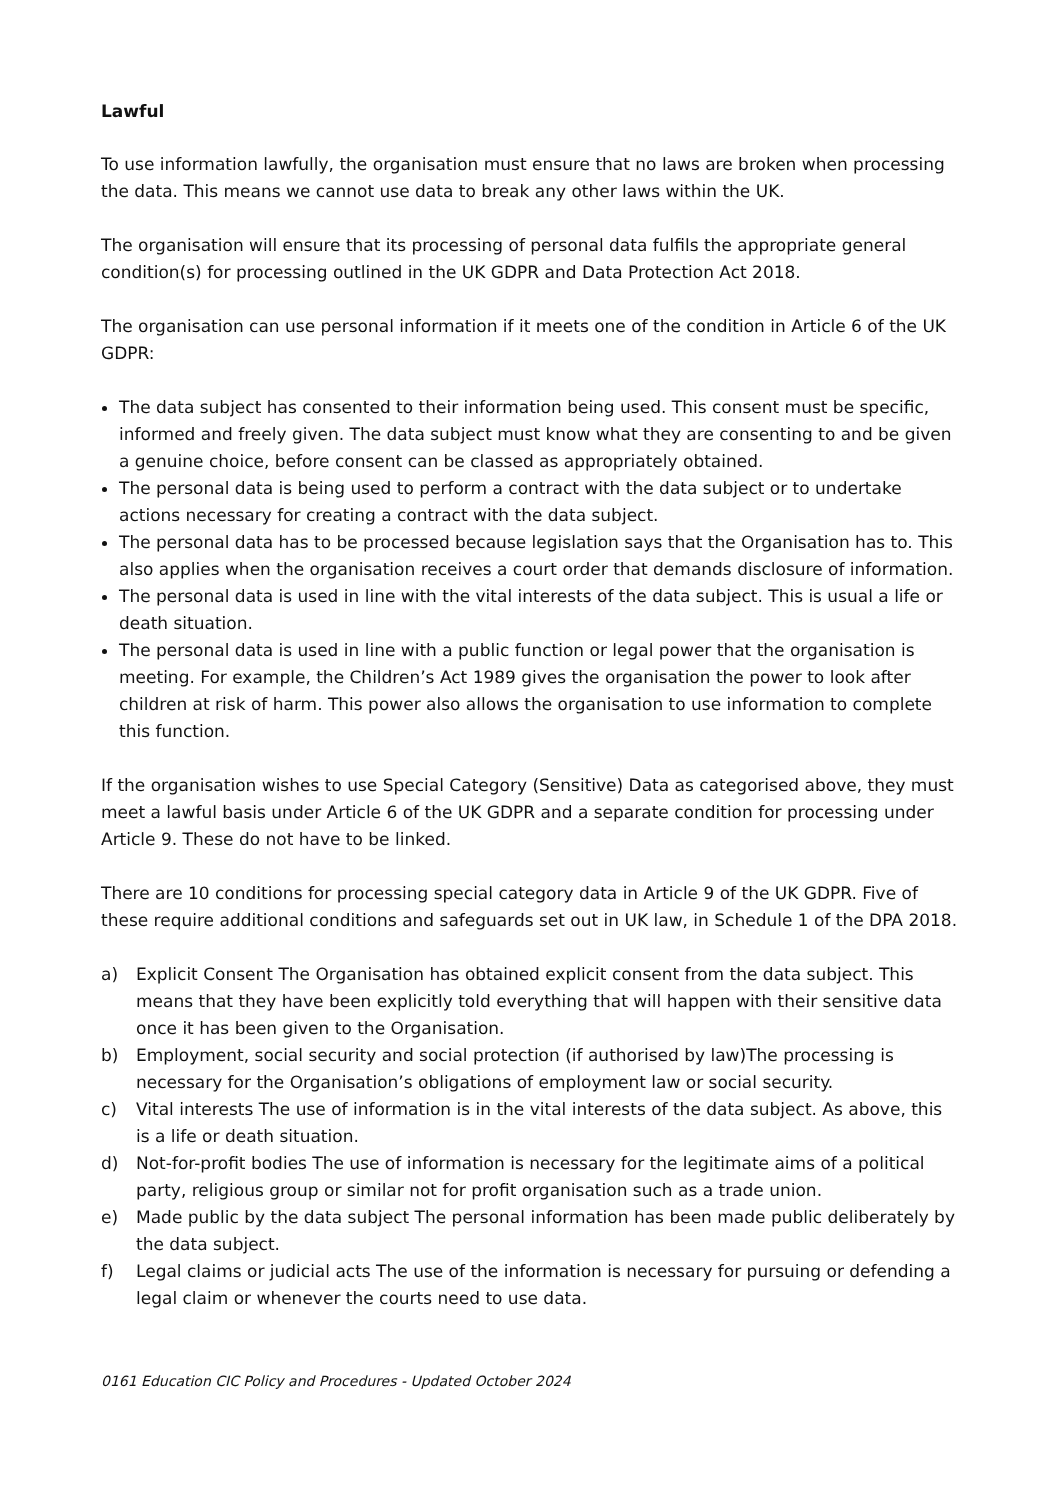Lawful
To use information lawfully, the organisation must ensure that no laws are broken when processing the data. This means we cannot use data to break any other laws within the UK.
The organisation will ensure that its processing of personal data fulfils the appropriate general condition(s) for processing outlined in the UK GDPR and Data Protection Act 2018.
The organisation can use personal information if it meets one of the condition in Article 6 of the UK GDPR:
The data subject has consented to their information being used. This consent must be specific, informed and freely given. The data subject must know what they are consenting to and be given a genuine choice, before consent can be classed as appropriately obtained.
The personal data is being used to perform a contract with the data subject or to undertake actions necessary for creating a contract with the data subject.
The personal data has to be processed because legislation says that the Organisation has to. This also applies when the organisation receives a court order that demands disclosure of information.
The personal data is used in line with the vital interests of the data subject. This is usual a life or death situation.
The personal data is used in line with a public function or legal power that the organisation is meeting. For example, the Children’s Act 1989 gives the organisation the power to look after children at risk of harm. This power also allows the organisation to use information to complete this function.
If the organisation wishes to use Special Category (Sensitive) Data as categorised above, they must meet a lawful basis under Article 6 of the UK GDPR and a separate condition for processing under Article 9. These do not have to be linked.
There are 10 conditions for processing special category data in Article 9 of the UK GDPR. Five of these require additional conditions and safeguards set out in UK law, in Schedule 1 of the DPA 2018.
a) Explicit Consent The Organisation has obtained explicit consent from the data subject. This means that they have been explicitly told everything that will happen with their sensitive data once it has been given to the Organisation.
b) Employment, social security and social protection (if authorised by law)The processing is necessary for the Organisation’s obligations of employment law or social security.
c) Vital interests The use of information is in the vital interests of the data subject. As above, this is a life or death situation.
d) Not-for-profit bodies The use of information is necessary for the legitimate aims of a political party, religious group or similar not for profit organisation such as a trade union.
e) Made public by the data subject The personal information has been made public deliberately by the data subject.
f) Legal claims or judicial acts The use of the information is necessary for pursuing or defending a legal claim or whenever the courts need to use data.
0161 Education CIC Policy and Procedures - Updated October 2024